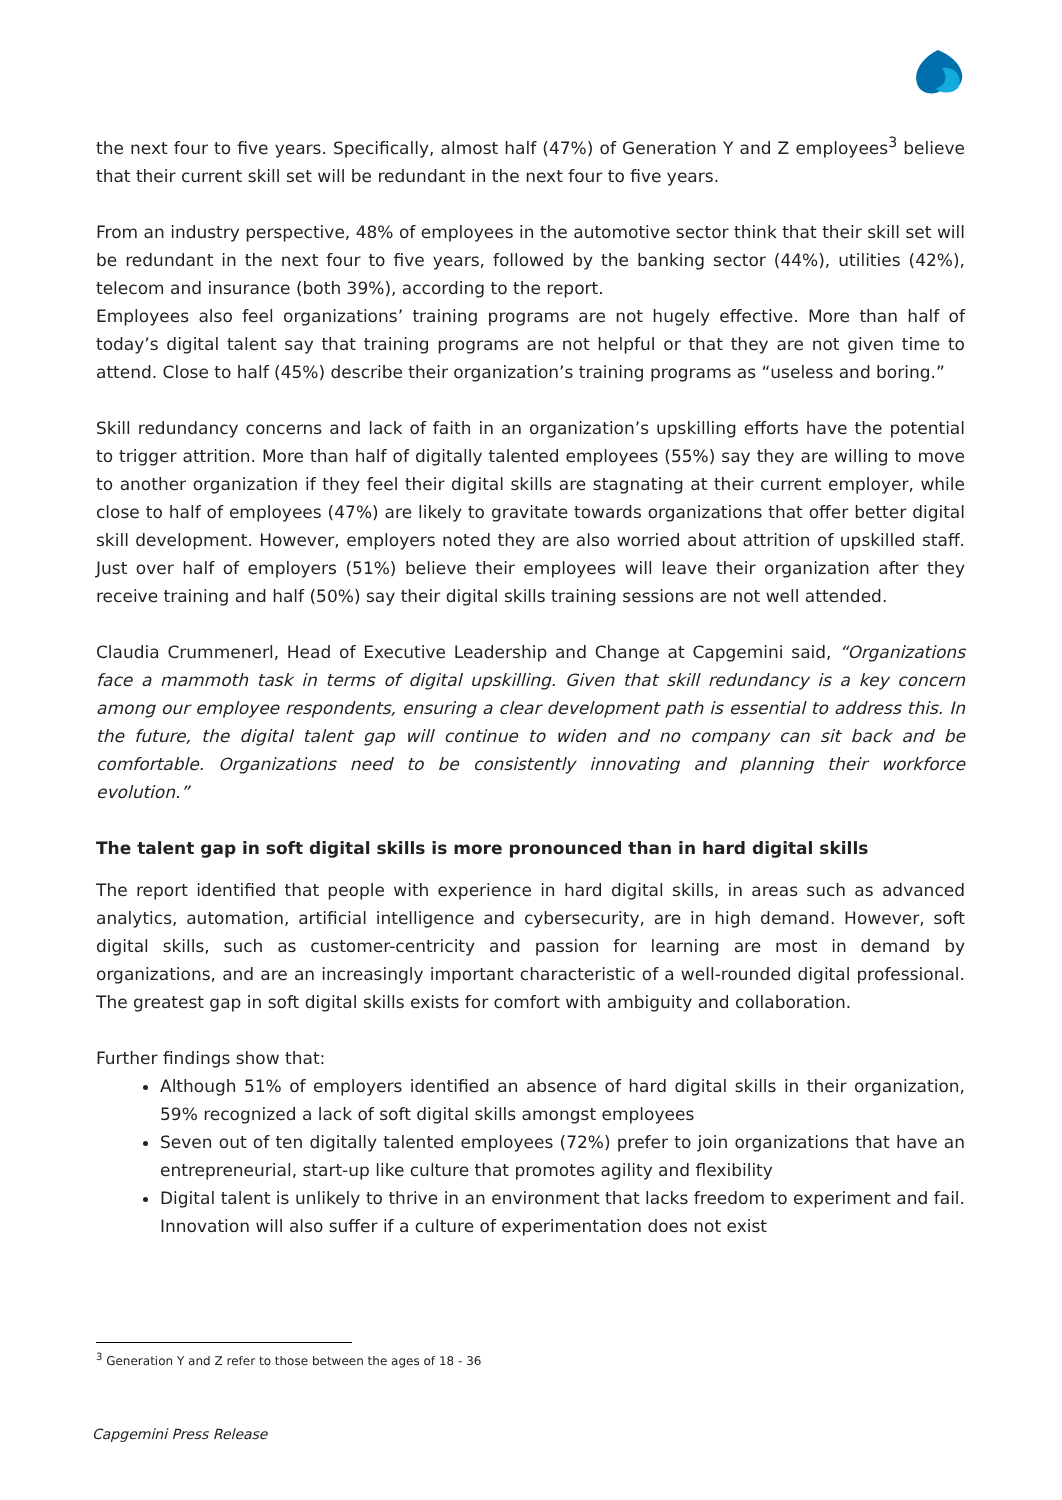the next four to five years. Specifically, almost half (47%) of Generation Y and Z employees<sup>3</sup> believe that their current skill set will be redundant in the next four to five years.
From an industry perspective, 48% of employees in the automotive sector think that their skill set will be redundant in the next four to five years, followed by the banking sector (44%), utilities (42%), telecom and insurance (both 39%), according to the report.
Employees also feel organizations’ training programs are not hugely effective. More than half of today’s digital talent say that training programs are not helpful or that they are not given time to attend. Close to half (45%) describe their organization’s training programs as “useless and boring.”
Skill redundancy concerns and lack of faith in an organization’s upskilling efforts have the potential to trigger attrition. More than half of digitally talented employees (55%) say they are willing to move to another organization if they feel their digital skills are stagnating at their current employer, while close to half of employees (47%) are likely to gravitate towards organizations that offer better digital skill development. However, employers noted they are also worried about attrition of upskilled staff. Just over half of employers (51%) believe their employees will leave their organization after they receive training and half (50%) say their digital skills training sessions are not well attended.
Claudia Crummenerl, Head of Executive Leadership and Change at Capgemini said, “Organizations face a mammoth task in terms of digital upskilling. Given that skill redundancy is a key concern among our employee respondents, ensuring a clear development path is essential to address this. In the future, the digital talent gap will continue to widen and no company can sit back and be comfortable. Organizations need to be consistently innovating and planning their workforce evolution.”
The talent gap in soft digital skills is more pronounced than in hard digital skills
The report identified that people with experience in hard digital skills, in areas such as advanced analytics, automation, artificial intelligence and cybersecurity, are in high demand. However, soft digital skills, such as customer-centricity and passion for learning are most in demand by organizations, and are an increasingly important characteristic of a well-rounded digital professional. The greatest gap in soft digital skills exists for comfort with ambiguity and collaboration.
Further findings show that:
Although 51% of employers identified an absence of hard digital skills in their organization, 59% recognized a lack of soft digital skills amongst employees
Seven out of ten digitally talented employees (72%) prefer to join organizations that have an entrepreneurial, start-up like culture that promotes agility and flexibility
Digital talent is unlikely to thrive in an environment that lacks freedom to experiment and fail. Innovation will also suffer if a culture of experimentation does not exist
<sup>3</sup> Generation Y and Z refer to those between the ages of 18 - 36
Capgemini Press Release